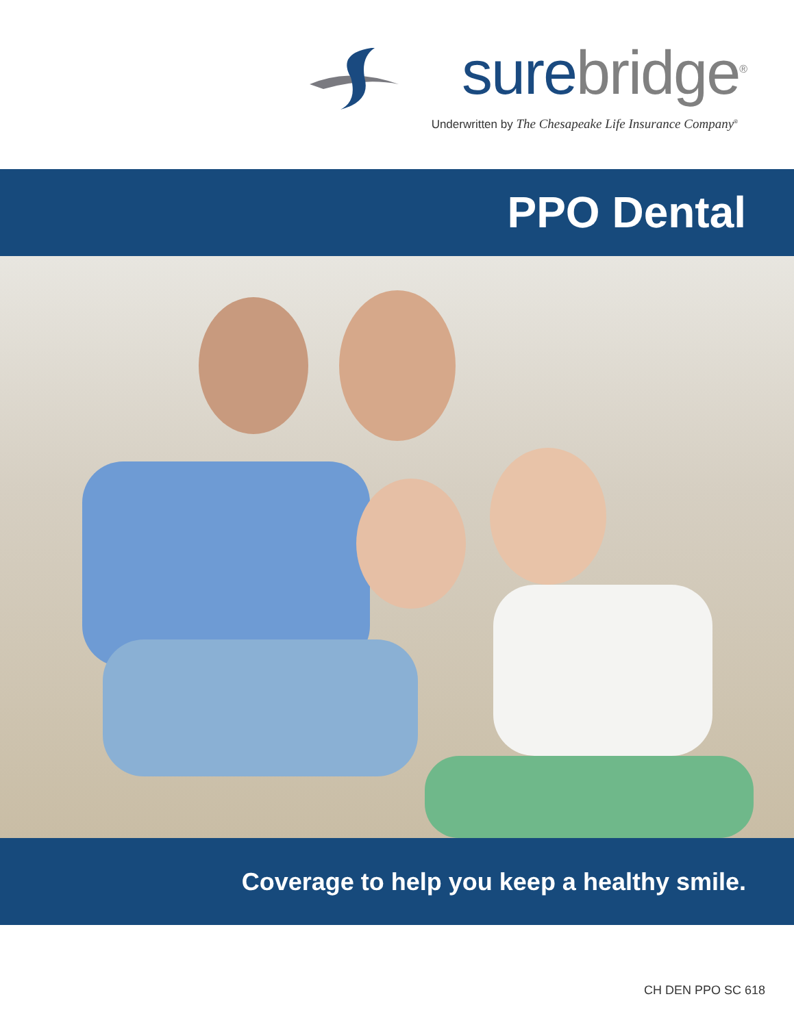sure bridge<sup>®</sup>
Underwritten by The Chesapeake Life Insurance Company<sup>®</sup>
PPO Dental
Coverage to help you keep a healthy smile.
CH DEN PPO SC 618